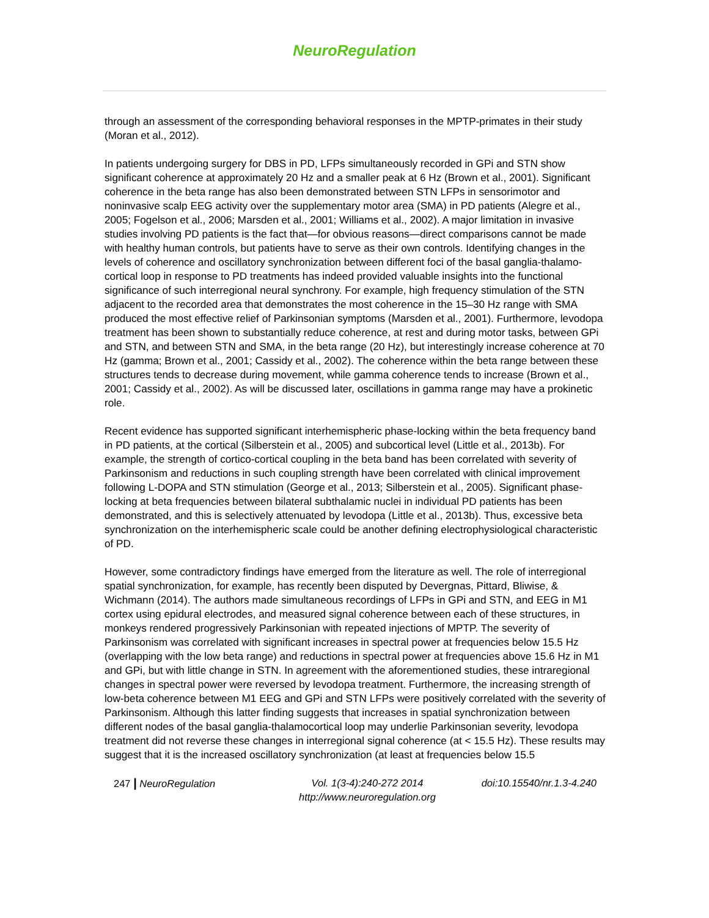NeuroRegulation
through an assessment of the corresponding behavioral responses in the MPTP-primates in their study (Moran et al., 2012).
In patients undergoing surgery for DBS in PD, LFPs simultaneously recorded in GPi and STN show significant coherence at approximately 20 Hz and a smaller peak at 6 Hz (Brown et al., 2001). Significant coherence in the beta range has also been demonstrated between STN LFPs in sensorimotor and noninvasive scalp EEG activity over the supplementary motor area (SMA) in PD patients (Alegre et al., 2005; Fogelson et al., 2006; Marsden et al., 2001; Williams et al., 2002). A major limitation in invasive studies involving PD patients is the fact that—for obvious reasons—direct comparisons cannot be made with healthy human controls, but patients have to serve as their own controls. Identifying changes in the levels of coherence and oscillatory synchronization between different foci of the basal ganglia-thalamo-cortical loop in response to PD treatments has indeed provided valuable insights into the functional significance of such interregional neural synchrony. For example, high frequency stimulation of the STN adjacent to the recorded area that demonstrates the most coherence in the 15–30 Hz range with SMA produced the most effective relief of Parkinsonian symptoms (Marsden et al., 2001). Furthermore, levodopa treatment has been shown to substantially reduce coherence, at rest and during motor tasks, between GPi and STN, and between STN and SMA, in the beta range (20 Hz), but interestingly increase coherence at 70 Hz (gamma; Brown et al., 2001; Cassidy et al., 2002). The coherence within the beta range between these structures tends to decrease during movement, while gamma coherence tends to increase (Brown et al., 2001; Cassidy et al., 2002). As will be discussed later, oscillations in gamma range may have a prokinetic role.
Recent evidence has supported significant interhemispheric phase-locking within the beta frequency band in PD patients, at the cortical (Silberstein et al., 2005) and subcortical level (Little et al., 2013b). For example, the strength of cortico-cortical coupling in the beta band has been correlated with severity of Parkinsonism and reductions in such coupling strength have been correlated with clinical improvement following L-DOPA and STN stimulation (George et al., 2013; Silberstein et al., 2005). Significant phase-locking at beta frequencies between bilateral subthalamic nuclei in individual PD patients has been demonstrated, and this is selectively attenuated by levodopa (Little et al., 2013b). Thus, excessive beta synchronization on the interhemispheric scale could be another defining electrophysiological characteristic of PD.
However, some contradictory findings have emerged from the literature as well. The role of interregional spatial synchronization, for example, has recently been disputed by Devergnas, Pittard, Bliwise, & Wichmann (2014). The authors made simultaneous recordings of LFPs in GPi and STN, and EEG in M1 cortex using epidural electrodes, and measured signal coherence between each of these structures, in monkeys rendered progressively Parkinsonian with repeated injections of MPTP. The severity of Parkinsonism was correlated with significant increases in spectral power at frequencies below 15.5 Hz (overlapping with the low beta range) and reductions in spectral power at frequencies above 15.6 Hz in M1 and GPi, but with little change in STN. In agreement with the aforementioned studies, these intraregional changes in spectral power were reversed by levodopa treatment. Furthermore, the increasing strength of low-beta coherence between M1 EEG and GPi and STN LFPs were positively correlated with the severity of Parkinsonism. Although this latter finding suggests that increases in spatial synchronization between different nodes of the basal ganglia-thalamocortical loop may underlie Parkinsonian severity, levodopa treatment did not reverse these changes in interregional signal coherence (at < 15.5 Hz). These results may suggest that it is the increased oscillatory synchronization (at least at frequencies below 15.5
247 | NeuroRegulation Vol. 1(3-4):240-272 2014
http://www.neuroregulation.org doi:10.15540/nr.1.3-4.240